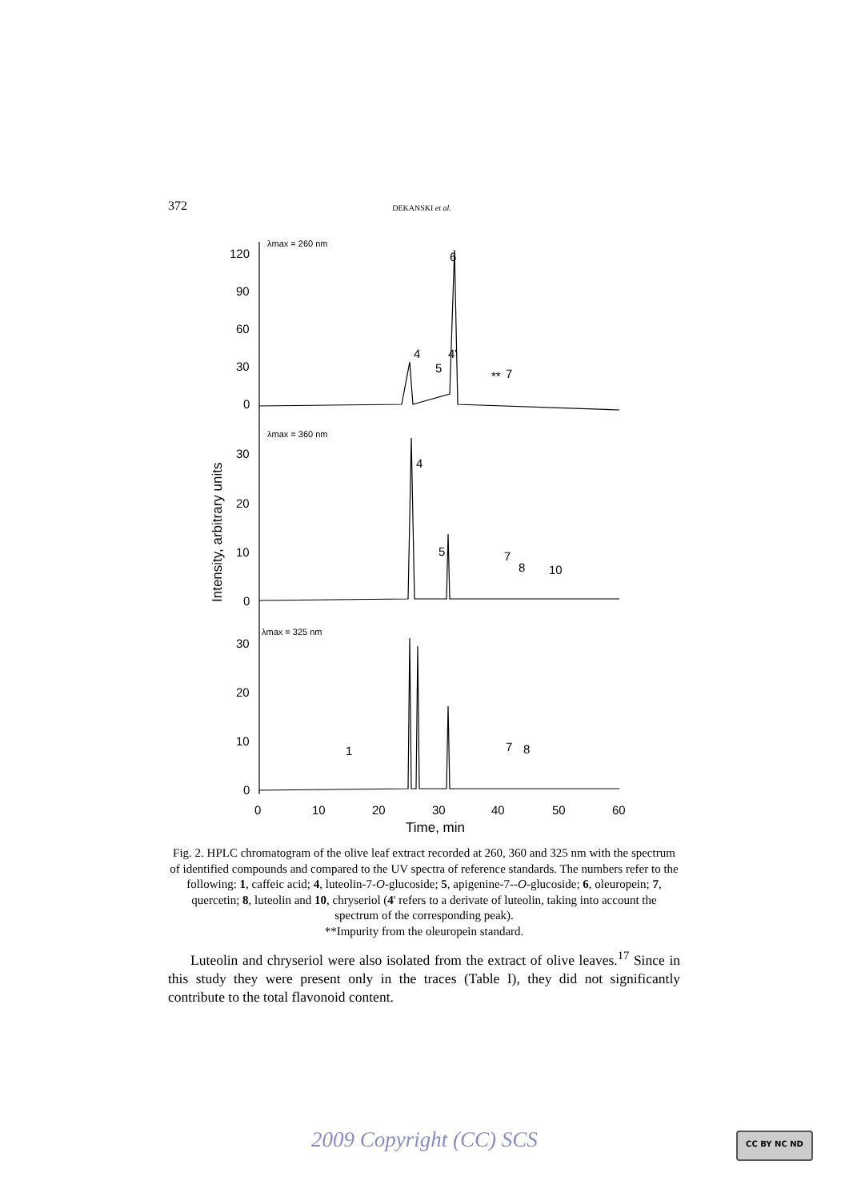372 DEKANSKI et al.
Intensity, arbitrary units
120
90
60
30
0
30
20
10
0
30
20
10
0
0
10
20
30
40
50
60
Time, min
λmax = 260 nm
λmax = 360 nm
λmax = 325 nm
4
5
4'
6
**
7
4
5
7
8
10
1
7
8
Fig. 2. HPLC chromatogram of the olive leaf extract recorded at 260, 360 and 325 nm with the spectrum of identified compounds and compared to the UV spectra of reference standards. The numbers refer to the following: 1, caffeic acid; 4, luteolin-7-O-glucoside; 5, apigenine-7--O-glucoside; 6, oleuropein; 7, quercetin; 8, luteolin and 10, chryseriol (4' refers to a derivate of luteolin, taking into account the spectrum of the corresponding peak).
**Impurity from the oleuropein standard.
Luteolin and chryseriol were also isolated from the extract of olive leaves.<sup>17</sup> Since in this study they were present only in the traces (Table I), they did not significantly contribute to the total flavonoid content.
2009 Copyright (CC) SCS CC BY NC ND